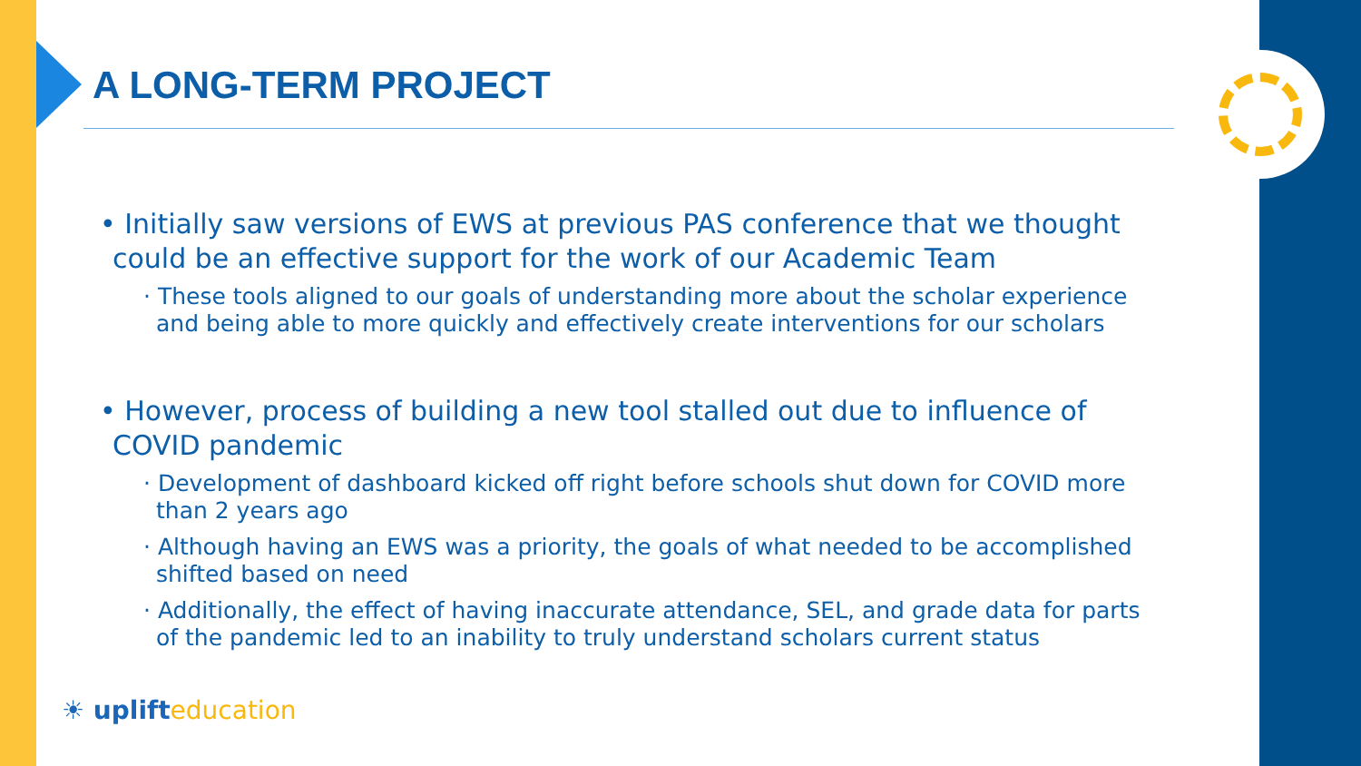A LONG-TERM PROJECT
• Initially saw versions of EWS at previous PAS conference that we thought could be an effective support for the work of our Academic Team
· These tools aligned to our goals of understanding more about the scholar experience and being able to more quickly and effectively create interventions for our scholars
• However, process of building a new tool stalled out due to influence of COVID pandemic
· Development of dashboard kicked off right before schools shut down for COVID more than 2 years ago
· Although having an EWS was a priority, the goals of what needed to be accomplished shifted based on need
· Additionally, the effect of having inaccurate attendance, SEL, and grade data for parts of the pandemic led to an inability to truly understand scholars current status
☀ uplifteducation